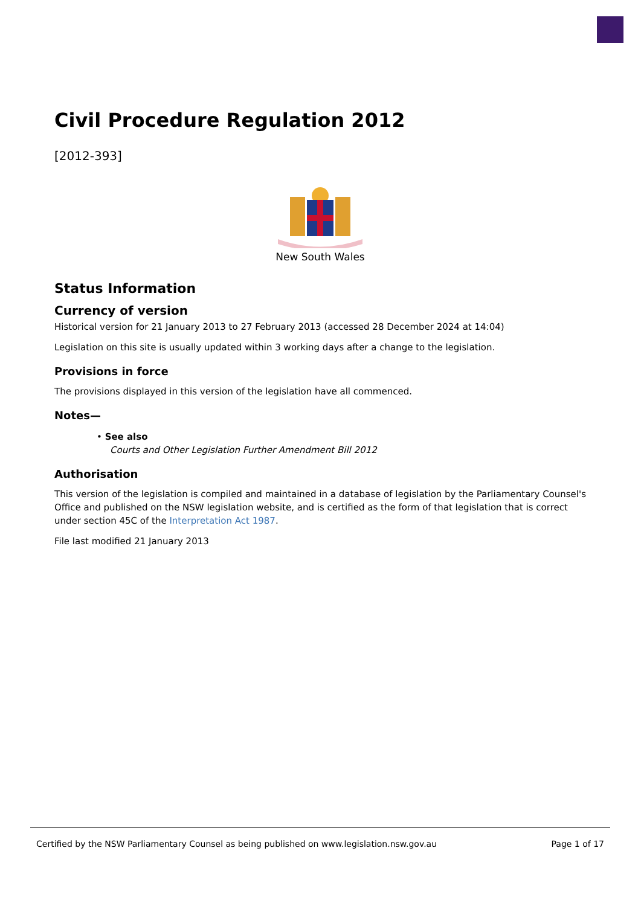Civil Procedure Regulation 2012
[2012-393]
New South Wales
Status Information
Currency of version
Historical version for 21 January 2013 to 27 February 2013 (accessed 28 December 2024 at 14:04)
Legislation on this site is usually updated within 3 working days after a change to the legislation.
Provisions in force
The provisions displayed in this version of the legislation have all commenced.
Notes—
• See also
Courts and Other Legislation Further Amendment Bill 2012
Authorisation
This version of the legislation is compiled and maintained in a database of legislation by the Parliamentary Counsel's Office and published on the NSW legislation website, and is certified as the form of that legislation that is correct under section 45C of the Interpretation Act 1987.
File last modified 21 January 2013
Certified by the NSW Parliamentary Counsel as being published on www.legislation.nsw.gov.au Page 1 of 17